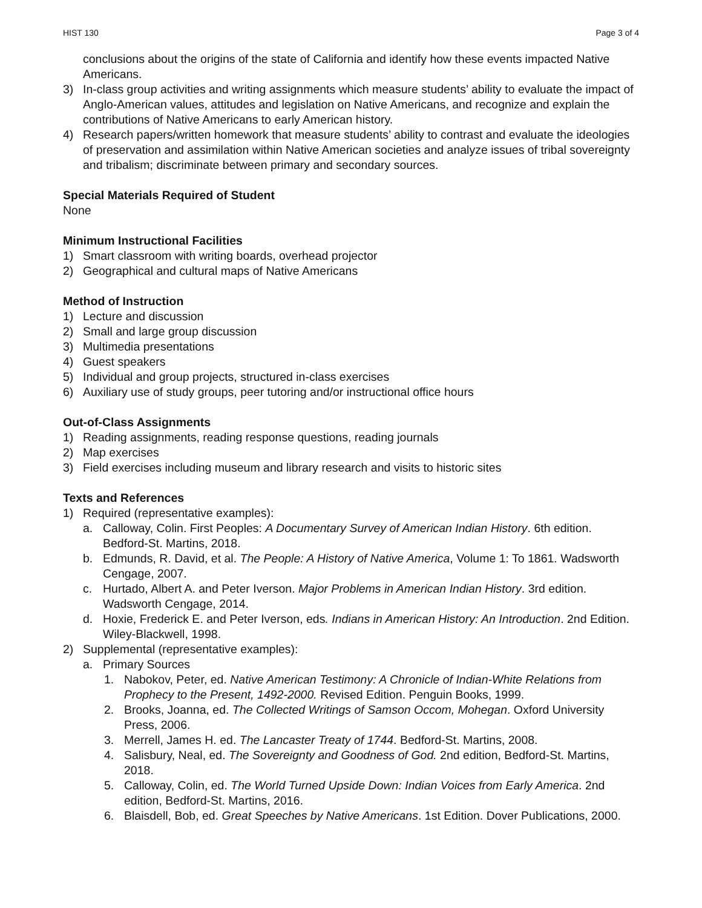HIST 130 Page 3 of 4
conclusions about the origins of the state of California and identify how these events impacted Native Americans.
3) In-class group activities and writing assignments which measure students’ ability to evaluate the impact of Anglo-American values, attitudes and legislation on Native Americans, and recognize and explain the contributions of Native Americans to early American history.
4) Research papers/written homework that measure students’ ability to contrast and evaluate the ideologies of preservation and assimilation within Native American societies and analyze issues of tribal sovereignty and tribalism; discriminate between primary and secondary sources.
Special Materials Required of Student
None
Minimum Instructional Facilities
1) Smart classroom with writing boards, overhead projector
2) Geographical and cultural maps of Native Americans
Method of Instruction
1) Lecture and discussion
2) Small and large group discussion
3) Multimedia presentations
4) Guest speakers
5) Individual and group projects, structured in-class exercises
6) Auxiliary use of study groups, peer tutoring and/or instructional office hours
Out-of-Class Assignments
1) Reading assignments, reading response questions, reading journals
2) Map exercises
3) Field exercises including museum and library research and visits to historic sites
Texts and References
1) Required (representative examples):
a. Calloway, Colin. First Peoples: A Documentary Survey of American Indian History. 6th edition. Bedford-St. Martins, 2018.
b. Edmunds, R. David, et al. The People: A History of Native America, Volume 1: To 1861. Wadsworth Cengage, 2007.
c. Hurtado, Albert A. and Peter Iverson. Major Problems in American Indian History. 3rd edition. Wadsworth Cengage, 2014.
d. Hoxie, Frederick E. and Peter Iverson, eds. Indians in American History: An Introduction. 2nd Edition. Wiley-Blackwell, 1998.
2) Supplemental (representative examples):
a. Primary Sources
1. Nabokov, Peter, ed. Native American Testimony: A Chronicle of Indian-White Relations from Prophecy to the Present, 1492-2000. Revised Edition. Penguin Books, 1999.
2. Brooks, Joanna, ed. The Collected Writings of Samson Occom, Mohegan. Oxford University Press, 2006.
3. Merrell, James H. ed. The Lancaster Treaty of 1744. Bedford-St. Martins, 2008.
4. Salisbury, Neal, ed. The Sovereignty and Goodness of God. 2nd edition, Bedford-St. Martins, 2018.
5. Calloway, Colin, ed. The World Turned Upside Down: Indian Voices from Early America. 2nd edition, Bedford-St. Martins, 2016.
6. Blaisdell, Bob, ed. Great Speeches by Native Americans. 1st Edition. Dover Publications, 2000.